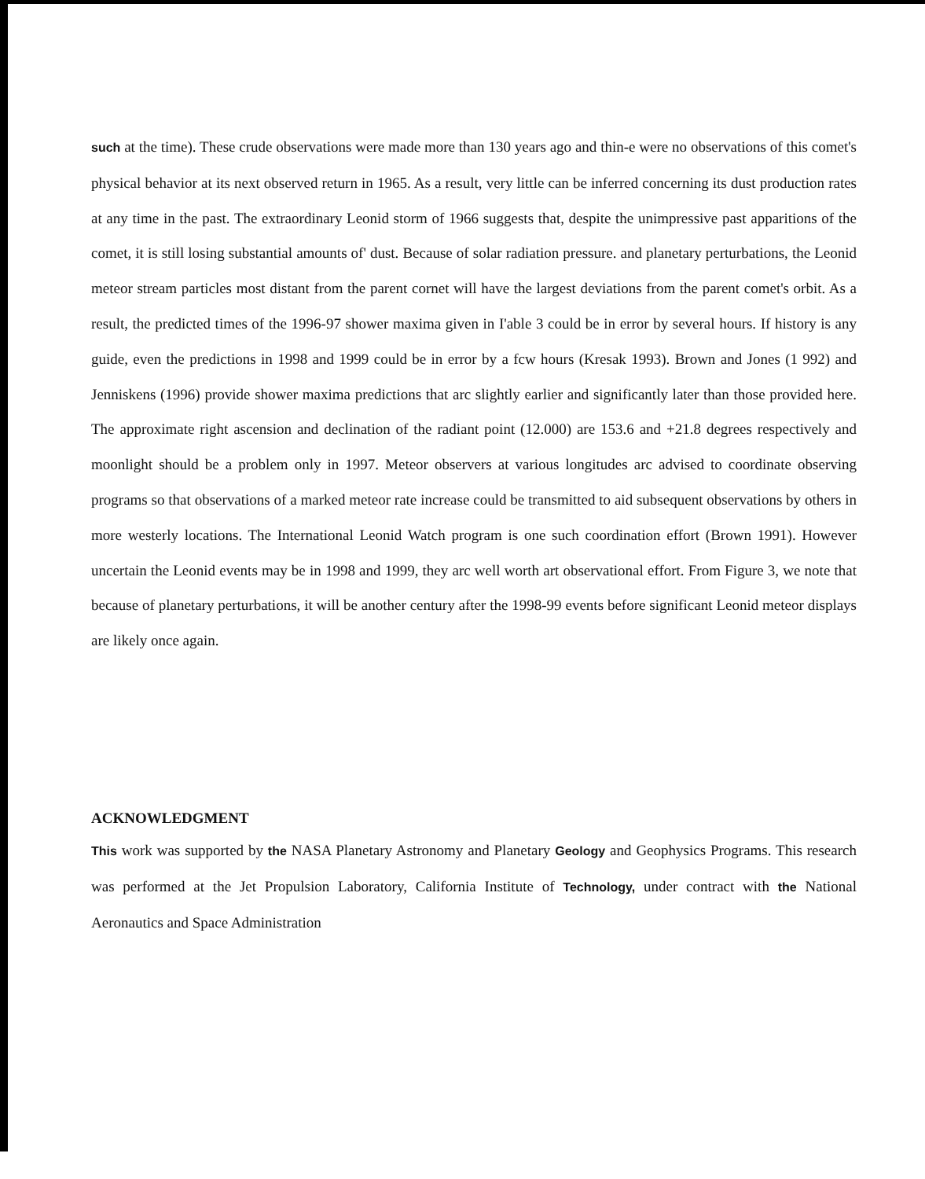such at the time). These crude observations were made more than 130 years ago and thin-e were no observations of this comet's physical behavior at its next observed return in 1965. As a result, very little can be inferred concerning its dust production rates at any time in the past. The extraordinary Leonid storm of 1966 suggests that, despite the unimpressive past apparitions of the comet, it is still losing substantial amounts of' dust. Because of solar radiation pressure. and planetary perturbations, the Leonid meteor stream particles most distant from the parent cornet will have the largest deviations from the parent comet's orbit. As a result, the predicted times of the 1996-97 shower maxima given in I'able 3 could be in error by several hours. If history is any guide, even the predictions in 1998 and 1999 could be in error by a fcw hours (Kresak 1993). Brown and Jones (1 992) and Jenniskens (1996) provide shower maxima predictions that arc slightly earlier and significantly later than those provided here. The approximate right ascension and declination of the radiant point (12.000) are 153.6 and +21.8 degrees respectively and moonlight should be a problem only in 1997. Meteor observers at various longitudes arc advised to coordinate observing programs so that observations of a marked meteor rate increase could be transmitted to aid subsequent observations by others in more westerly locations. The International Leonid Watch program is one such coordination effort (Brown 1991). However uncertain the Leonid events may be in 1998 and 1999, they arc well worth art observational effort. From Figure 3, we note that because of planetary perturbations, it will be another century after the 1998-99 events before significant Leonid meteor displays are likely once again.
ACKNOWLEDGMENT
This work was supported by the NASA Planetary Astronomy and Planetary Geology and Geophysics Programs. This research was performed at the Jet Propulsion Laboratory, California Institute of Technology, under contract with the National Aeronautics and Space Administration